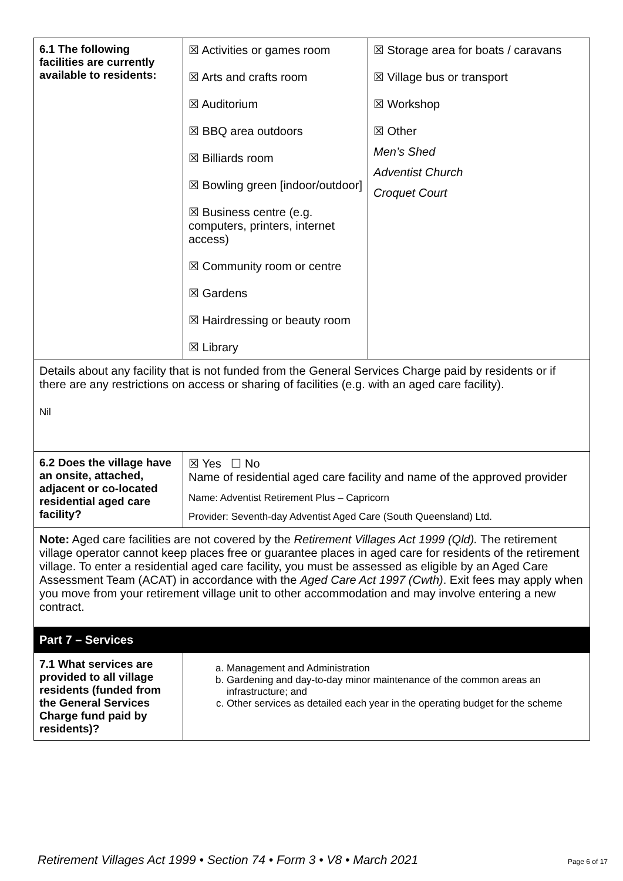| 6.1 The following facilities are currently available to residents: | ☒ Activities or games room ☒ Arts and crafts room ☒ Auditorium ☒ BBQ area outdoors ☒ Billiards room ☒ Bowling green [indoor/outdoor] ☒ Business centre (e.g. computers, printers, internet access) ☒ Community room or centre ☒ Gardens ☒ Hairdressing or beauty room ☒ Library | ☒ Storage area for boats / caravans ☒ Village bus or transport ☒ Workshop ☒ Other Men’s Shed Adventist Church Croquet Court |
| Details about any facility that is not funded from the General Services Charge paid by residents or if there are any restrictions on access or sharing of facilities (e.g. with an aged care facility). Nil | | |
| 6.2 Does the village have an onsite, attached, adjacent or co-located residential aged care facility? | ☒ Yes ☐ No Name of residential aged care facility and name of the approved provider Name: Adventist Retirement Plus – Capricorn Provider: Seventh-day Adventist Aged Care (South Queensland) Ltd. | |
| Note: Aged care facilities are not covered by the Retirement Villages Act 1999 (Qld). The retirement village operator cannot keep places free or guarantee places in aged care for residents of the retirement village. To enter a residential aged care facility, you must be assessed as eligible by an Aged Care Assessment Team (ACAT) in accordance with the Aged Care Act 1997 (Cwth) . Exit fees may apply when you move from your retirement village unit to other accommodation and may involve entering a new contract. | | |
| Part 7 – Services | | |
| 7.1 What services are provided to all village residents (funded from the General Services Charge fund paid by residents)? | a. Management and Administration b. Gardening and day-to-day minor maintenance of the common areas an infrastructure; and c. Other services as detailed each year in the operating budget for the scheme | |
Retirement Villages Act 1999 • Section 74 • Form 3 • V8 • March 2021 Page 6 of 17